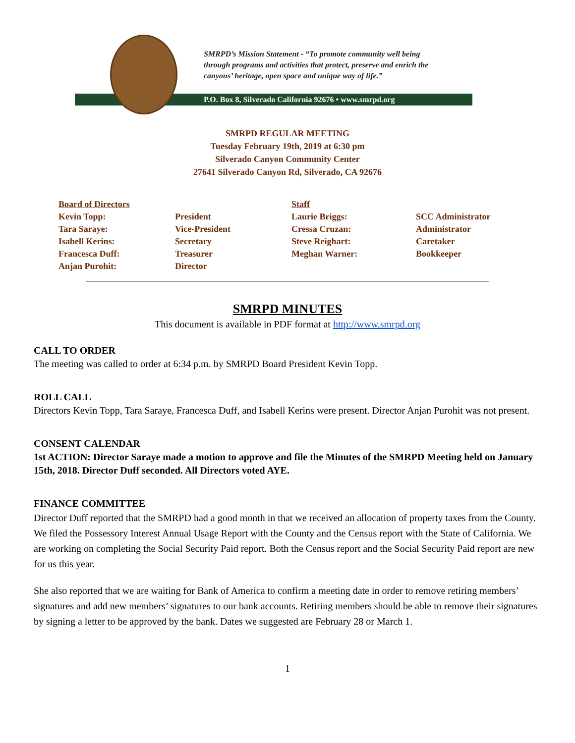SMRPD’s Mission Statement - “To promote community well being
through programs and activities that protect, preserve and enrich the
canyons’ heritage, open space and unique way of life.”
P.O. Box 8, Silverado California 92676 • www.smrpd.org
SMRPD REGULAR MEETING
Tuesday February 19th, 2019 at 6:30 pm
Silverado Canyon Community Center
27641 Silverado Canyon Rd, Silverado, CA 92676
| Board of Directors | | Staff | |
| Kevin Topp: | President | Laurie Briggs: | SCC Administrator |
| Tara Saraye: | Vice-President | Cressa Cruzan: | Administrator |
| Isabell Kerins: | Secretary | Steve Reighart: | Caretaker |
| Francesca Duff: | Treasurer | Meghan Warner: | Bookkeeper |
| Anjan Purohit: | Director | | |
SMRPD MINUTES
This document is available in PDF format at http://www.smrpd.org
CALL TO ORDER
The meeting was called to order at 6:34 p.m. by SMRPD Board President Kevin Topp.
ROLL CALL
Directors Kevin Topp, Tara Saraye, Francesca Duff, and Isabell Kerins were present. Director Anjan Purohit was not present.
CONSENT CALENDAR
1st ACTION: Director Saraye made a motion to approve and file the Minutes of the SMRPD Meeting held on January 15th, 2018. Director Duff seconded. All Directors voted AYE.
FINANCE COMMITTEE
Director Duff reported that the SMRPD had a good month in that we received an allocation of property taxes from the County. We filed the Possessory Interest Annual Usage Report with the County and the Census report with the State of California. We are working on completing the Social Security Paid report. Both the Census report and the Social Security Paid report are new for us this year.
She also reported that we are waiting for Bank of America to confirm a meeting date in order to remove retiring members’ signatures and add new members’ signatures to our bank accounts. Retiring members should be able to remove their signatures by signing a letter to be approved by the bank. Dates we suggested are February 28 or March 1.
1